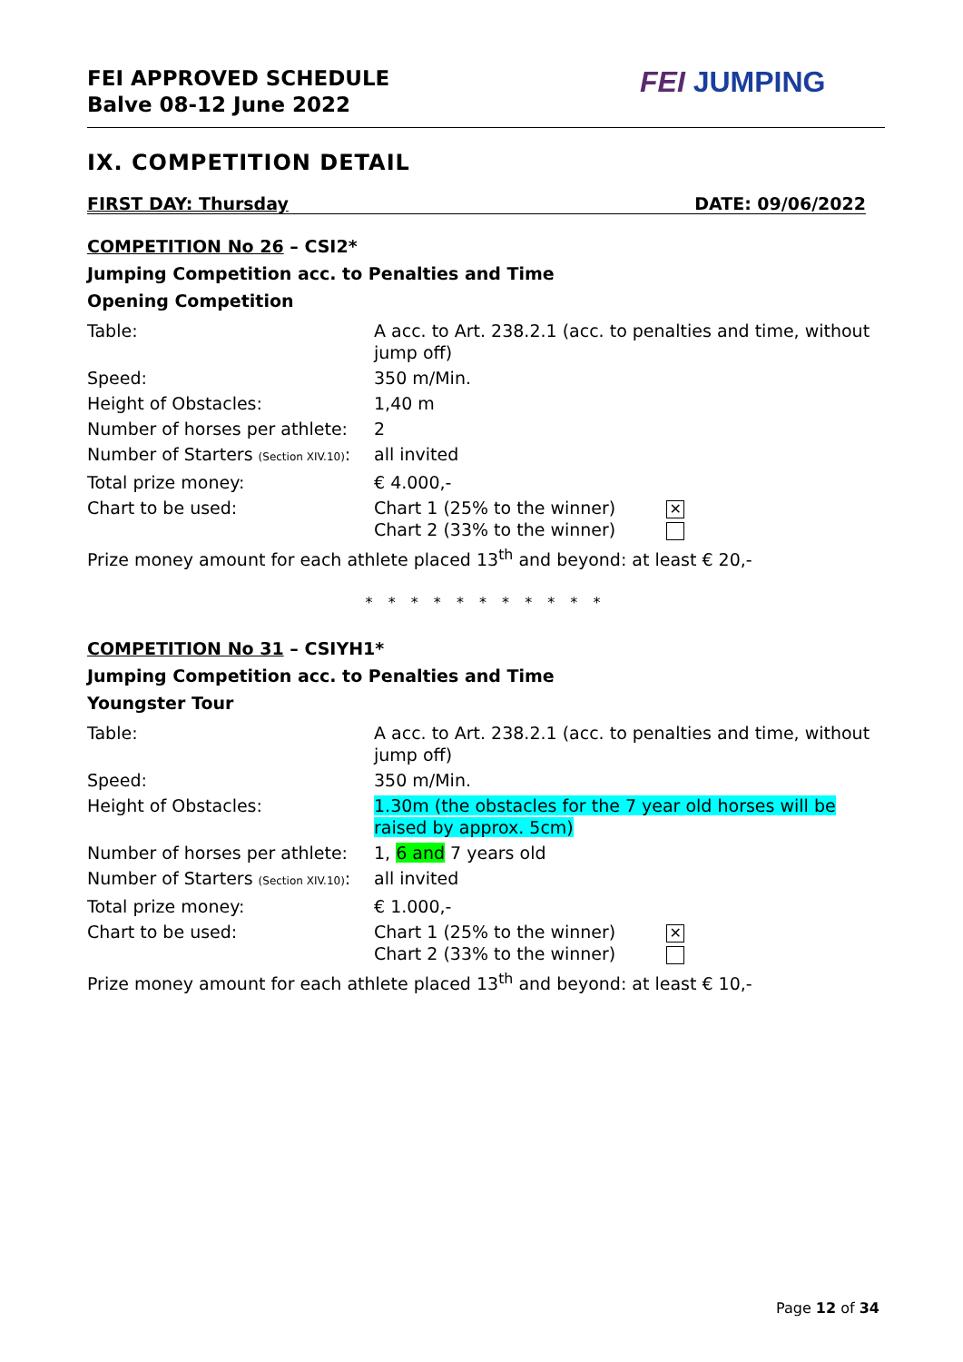FEI APPROVED SCHEDULE
Balve 08-12 June 2022
FEI JUMPING
IX. COMPETITION DETAIL
FIRST DAY: Thursday DATE: 09/06/2022
COMPETITION No 26 – CSI2*
Jumping Competition acc. to Penalties and Time
Opening Competition
| Table: | A acc. to Art. 238.2.1 (acc. to penalties and time, without jump off) |
| Speed: | 350 m/Min. |
| Height of Obstacles: | 1,40 m |
| Number of horses per athlete: | 2 |
| Number of Starters (Section XIV.10) : | all invited |
| Total prize money: | € 4.000,- |
| Chart to be used: | Chart 1 (25% to the winner) ✕ Chart 2 (33% to the winner) |
| Prize money amount for each athlete placed 13<sup>th</sup> and beyond: at least € 20,- | |
* * * * * * * * * * *
COMPETITION No 31 – CSIYH1*
Jumping Competition acc. to Penalties and Time
Youngster Tour
| Table: | A acc. to Art. 238.2.1 (acc. to penalties and time, without jump off) |
| Speed: | 350 m/Min. |
| Height of Obstacles: | 1.30m (the obstacles for the 7 year old horses will be raised by approx. 5cm) |
| Number of horses per athlete: | 1, 6 and 7 years old |
| Number of Starters (Section XIV.10) : | all invited |
| Total prize money: | € 1.000,- |
| Chart to be used: | Chart 1 (25% to the winner) ✕ Chart 2 (33% to the winner) |
| Prize money amount for each athlete placed 13<sup>th</sup> and beyond: at least € 10,- | |
Page 12 of 34